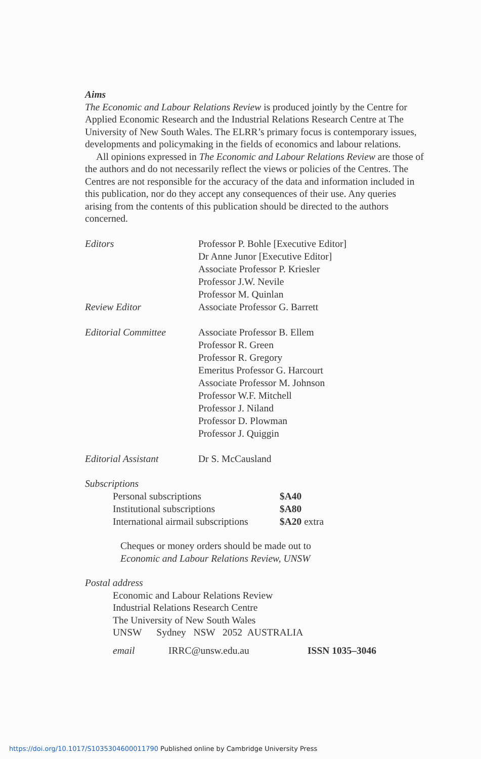Aims
The Economic and Labour Relations Review is produced jointly by the Centre for Applied Economic Research and the Industrial Relations Research Centre at The University of New South Wales. The ELRR’s primary focus is contemporary issues, developments and policymaking in the fields of economics and labour relations.
All opinions expressed in The Economic and Labour Relations Review are those of the authors and do not necessarily reflect the views or policies of the Centres. The Centres are not responsible for the accuracy of the data and information included in this publication, nor do they accept any consequences of their use. Any queries arising from the contents of this publication should be directed to the authors concerned.
| Editors | Professor P. Bohle [Executive Editor] Dr Anne Junor [Executive Editor] Associate Professor P. Kriesler Professor J.W. Nevile Professor M. Quinlan |
| Review Editor | Associate Professor G. Barrett |
| Editorial Committee | Associate Professor B. Ellem Professor R. Green Professor R. Gregory Emeritus Professor G. Harcourt Associate Professor M. Johnson Professor W.F. Mitchell Professor J. Niland Professor D. Plowman Professor J. Quiggin |
| Editorial Assistant | Dr S. McCausland |
Subscriptions
| Personal subscriptions | $A40 |
| Institutional subscriptions | $A80 |
| International airmail subscriptions | $A20 extra |
Cheques or money orders should be made out to
Economic and Labour Relations Review, UNSW
Postal address
Economic and Labour Relations Review
Industrial Relations Research Centre
The University of New South Wales
UNSW Sydney NSW 2052 AUSTRALIA
| email | IRRC@unsw.edu.au | ISSN 1035–3046 |
https://doi.org/10.1017/S1035304600011790 Published online by Cambridge University Press